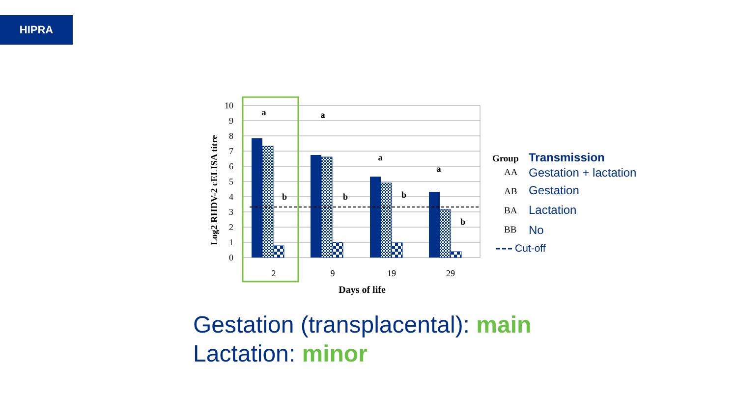HIPRA
10
9
8
7
6
5
4
3
2
1
0
Log2 RHDV-2 cELISA titre
a
a
a
a
b
b
b
b
2
9
19
29
Days of life
Group
Transmission
AA
AB
BA
BB
Gestation + lactation
Gestation
Lactation
No
Cut-off
Gestation (transplacental): main
Lactation: minor